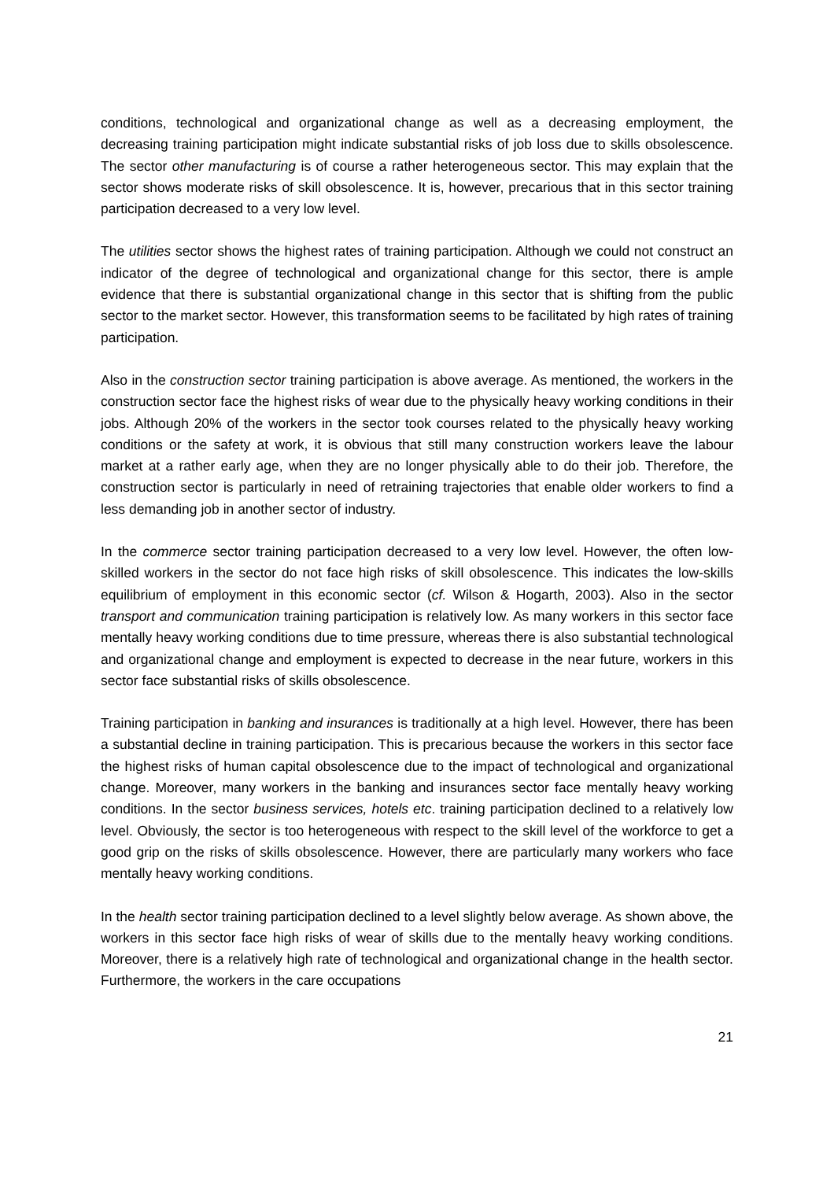conditions, technological and organizational change as well as a decreasing employment, the decreasing training participation might indicate substantial risks of job loss due to skills obsolescence. The sector other manufacturing is of course a rather heterogeneous sector. This may explain that the sector shows moderate risks of skill obsolescence. It is, however, precarious that in this sector training participation decreased to a very low level.
The utilities sector shows the highest rates of training participation. Although we could not construct an indicator of the degree of technological and organizational change for this sector, there is ample evidence that there is substantial organizational change in this sector that is shifting from the public sector to the market sector. However, this transformation seems to be facilitated by high rates of training participation.
Also in the construction sector training participation is above average. As mentioned, the workers in the construction sector face the highest risks of wear due to the physically heavy working conditions in their jobs. Although 20% of the workers in the sector took courses related to the physically heavy working conditions or the safety at work, it is obvious that still many construction workers leave the labour market at a rather early age, when they are no longer physically able to do their job. Therefore, the construction sector is particularly in need of retraining trajectories that enable older workers to find a less demanding job in another sector of industry.
In the commerce sector training participation decreased to a very low level. However, the often low-skilled workers in the sector do not face high risks of skill obsolescence. This indicates the low-skills equilibrium of employment in this economic sector (cf. Wilson & Hogarth, 2003). Also in the sector transport and communication training participation is relatively low. As many workers in this sector face mentally heavy working conditions due to time pressure, whereas there is also substantial technological and organizational change and employment is expected to decrease in the near future, workers in this sector face substantial risks of skills obsolescence.
Training participation in banking and insurances is traditionally at a high level. However, there has been a substantial decline in training participation. This is precarious because the workers in this sector face the highest risks of human capital obsolescence due to the impact of technological and organizational change. Moreover, many workers in the banking and insurances sector face mentally heavy working conditions. In the sector business services, hotels etc. training participation declined to a relatively low level. Obviously, the sector is too heterogeneous with respect to the skill level of the workforce to get a good grip on the risks of skills obsolescence. However, there are particularly many workers who face mentally heavy working conditions.
In the health sector training participation declined to a level slightly below average. As shown above, the workers in this sector face high risks of wear of skills due to the mentally heavy working conditions. Moreover, there is a relatively high rate of technological and organizational change in the health sector. Furthermore, the workers in the care occupations
21